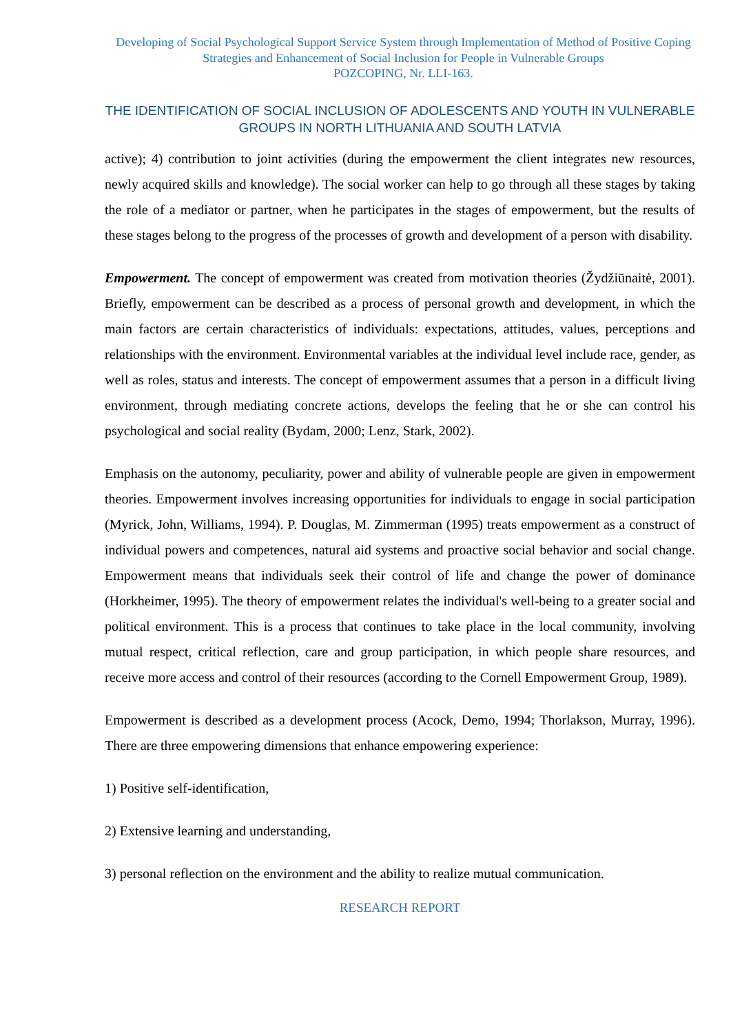Developing of Social Psychological Support Service System through Implementation of Method of Positive Coping Strategies and Enhancement of Social Inclusion for People in Vulnerable Groups
POZCOPING, Nr. LLI-163.
THE IDENTIFICATION OF SOCIAL INCLUSION OF ADOLESCENTS AND YOUTH IN VULNERABLE GROUPS IN NORTH LITHUANIA AND SOUTH LATVIA
active); 4) contribution to joint activities (during the empowerment the client integrates new resources, newly acquired skills and knowledge). The social worker can help to go through all these stages by taking the role of a mediator or partner, when he participates in the stages of empowerment, but the results of these stages belong to the progress of the processes of growth and development of a person with disability.
Empowerment. The concept of empowerment was created from motivation theories (Žydžiūnaitė, 2001). Briefly, empowerment can be described as a process of personal growth and development, in which the main factors are certain characteristics of individuals: expectations, attitudes, values, perceptions and relationships with the environment. Environmental variables at the individual level include race, gender, as well as roles, status and interests. The concept of empowerment assumes that a person in a difficult living environment, through mediating concrete actions, develops the feeling that he or she can control his psychological and social reality (Bydam, 2000; Lenz, Stark, 2002).
Emphasis on the autonomy, peculiarity, power and ability of vulnerable people are given in empowerment theories. Empowerment involves increasing opportunities for individuals to engage in social participation (Myrick, John, Williams, 1994). P. Douglas, M. Zimmerman (1995) treats empowerment as a construct of individual powers and competences, natural aid systems and proactive social behavior and social change. Empowerment means that individuals seek their control of life and change the power of dominance (Horkheimer, 1995). The theory of empowerment relates the individual's well-being to a greater social and political environment. This is a process that continues to take place in the local community, involving mutual respect, critical reflection, care and group participation, in which people share resources, and receive more access and control of their resources (according to the Cornell Empowerment Group, 1989).
Empowerment is described as a development process (Acock, Demo, 1994; Thorlakson, Murray, 1996). There are three empowering dimensions that enhance empowering experience:
1) Positive self-identification,
2) Extensive learning and understanding,
3) personal reflection on the environment and the ability to realize mutual communication.
RESEARCH REPORT